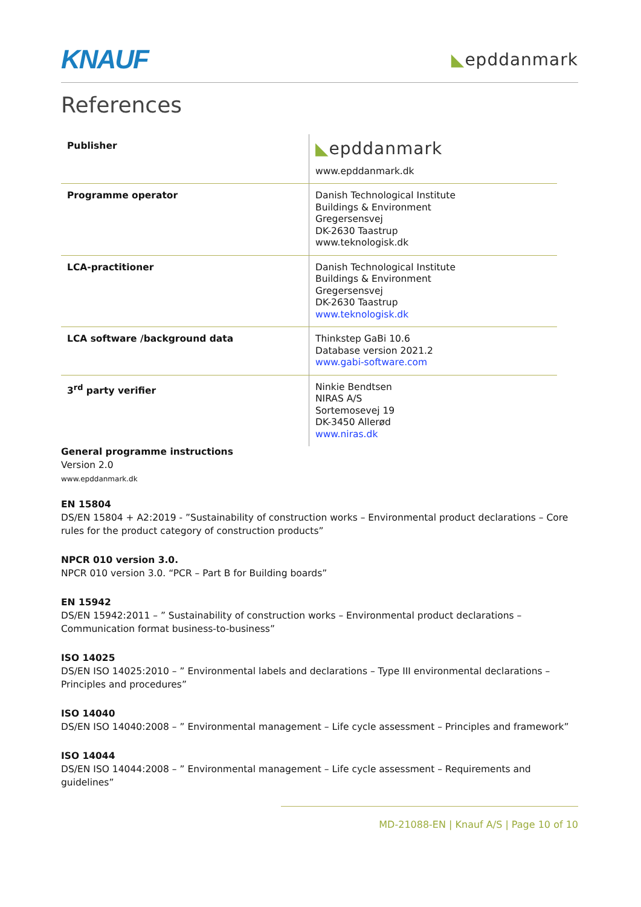KNAUF ◣epddanmark
References
| Publisher | ◣ epddanmark www.epddanmark.dk |
| Programme operator | Danish Technological Institute Buildings & Environment Gregersensvej DK-2630 Taastrup www.teknologisk.dk |
| LCA-practitioner | Danish Technological Institute Buildings & Environment Gregersensvej DK-2630 Taastrup www.teknologisk.dk |
| LCA software /background data | Thinkstep GaBi 10.6 Database version 2021.2 www.gabi-software.com |
| 3<sup>rd</sup> party verifier | Ninkie Bendtsen NIRAS A/S Sortemosevej 19 DK-3450 Allerød www.niras.dk |
General programme instructions
Version 2.0
www.epddanmark.dk
EN 15804
DS/EN 15804 + A2:2019 - ”Sustainability of construction works – Environmental product declarations – Core rules for the product category of construction products”
NPCR 010 version 3.0.
NPCR 010 version 3.0. “PCR – Part B for Building boards”
EN 15942
DS/EN 15942:2011 – ” Sustainability of construction works – Environmental product declarations – Communication format business-to-business”
ISO 14025
DS/EN ISO 14025:2010 – ” Environmental labels and declarations – Type III environmental declarations – Principles and procedures”
ISO 14040
DS/EN ISO 14040:2008 – ” Environmental management – Life cycle assessment – Principles and framework”
ISO 14044
DS/EN ISO 14044:2008 – ” Environmental management – Life cycle assessment – Requirements and guidelines”
MD-21088-EN | Knauf A/S | Page 10 of 10